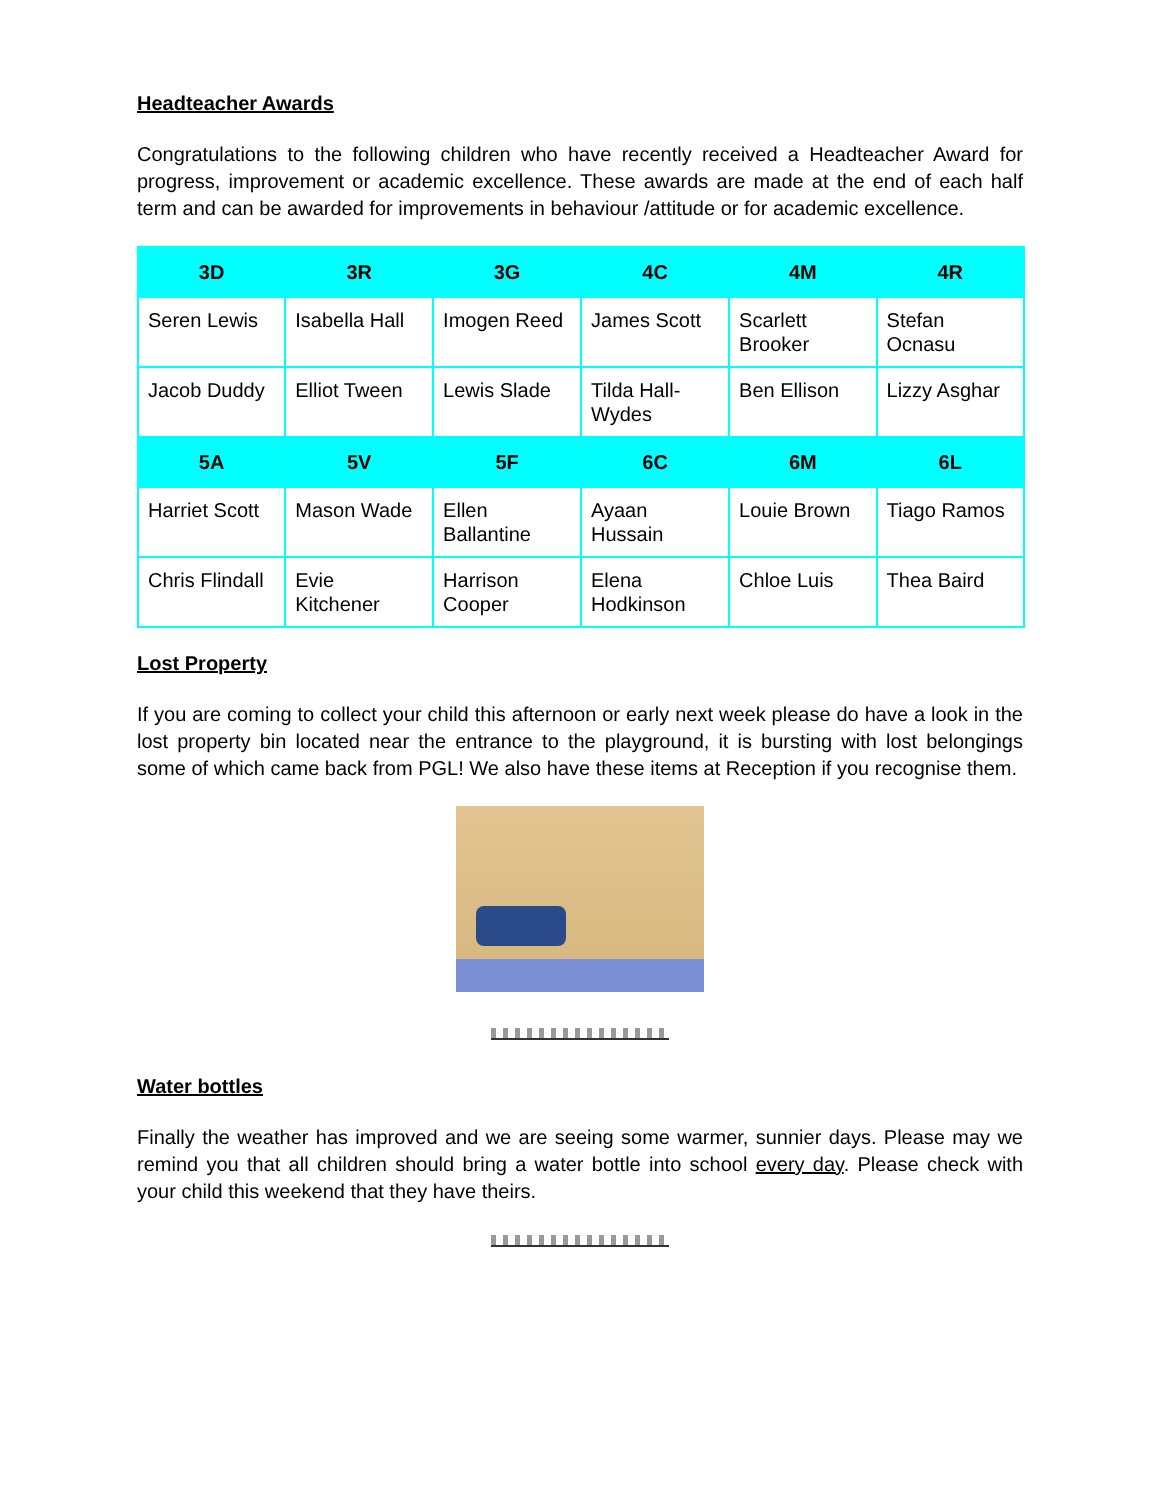Headteacher Awards
Congratulations to the following children who have recently received a Headteacher Award for progress, improvement or academic excellence. These awards are made at the end of each half term and can be awarded for improvements in behaviour /attitude or for academic excellence.
| 3D | 3R | 3G | 4C | 4M | 4R |
| --- | --- | --- | --- | --- | --- |
| Seren Lewis | Isabella Hall | Imogen Reed | James Scott | Scarlett Brooker | Stefan Ocnasu |
| Jacob Duddy | Elliot Tween | Lewis Slade | Tilda Hall-Wydes | Ben Ellison | Lizzy Asghar |
| 5A | 5V | 5F | 6C | 6M | 6L |
| Harriet Scott | Mason Wade | Ellen Ballantine | Ayaan Hussain | Louie Brown | Tiago Ramos |
| Chris Flindall | Evie Kitchener | Harrison Cooper | Elena Hodkinson | Chloe Luis | Thea Baird |
Lost Property
If you are coming to collect your child this afternoon or early next week please do have a look in the lost property bin located near the entrance to the playground, it is bursting with lost belongings some of which came back from PGL! We also have these items at Reception if you recognise them.
Water bottles
Finally the weather has improved and we are seeing some warmer, sunnier days. Please may we remind you that all children should bring a water bottle into school every day. Please check with your child this weekend that they have theirs.